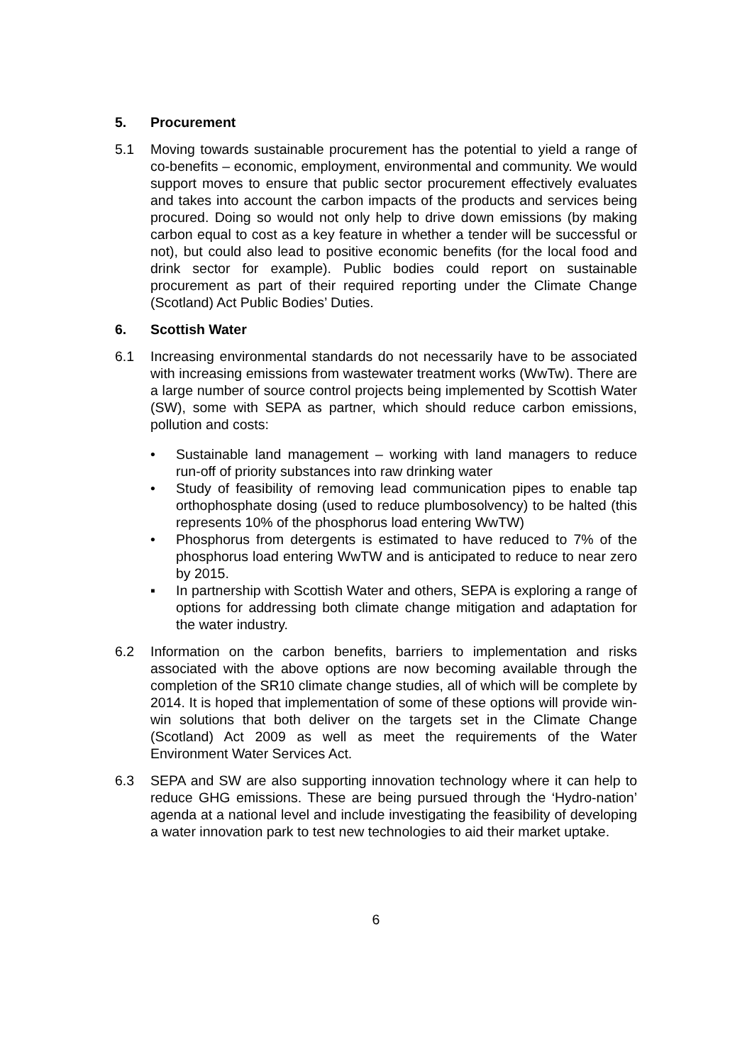5. Procurement
5.1 Moving towards sustainable procurement has the potential to yield a range of co-benefits – economic, employment, environmental and community. We would support moves to ensure that public sector procurement effectively evaluates and takes into account the carbon impacts of the products and services being procured. Doing so would not only help to drive down emissions (by making carbon equal to cost as a key feature in whether a tender will be successful or not), but could also lead to positive economic benefits (for the local food and drink sector for example). Public bodies could report on sustainable procurement as part of their required reporting under the Climate Change (Scotland) Act Public Bodies’ Duties.
6. Scottish Water
6.1 Increasing environmental standards do not necessarily have to be associated with increasing emissions from wastewater treatment works (WwTw). There are a large number of source control projects being implemented by Scottish Water (SW), some with SEPA as partner, which should reduce carbon emissions, pollution and costs:
• Sustainable land management – working with land managers to reduce run-off of priority substances into raw drinking water
• Study of feasibility of removing lead communication pipes to enable tap orthophosphate dosing (used to reduce plumbosolvency) to be halted (this represents 10% of the phosphorus load entering WwTW)
• Phosphorus from detergents is estimated to have reduced to 7% of the phosphorus load entering WwTW and is anticipated to reduce to near zero by 2015.
▪ In partnership with Scottish Water and others, SEPA is exploring a range of options for addressing both climate change mitigation and adaptation for the water industry.
6.2 Information on the carbon benefits, barriers to implementation and risks associated with the above options are now becoming available through the completion of the SR10 climate change studies, all of which will be complete by 2014. It is hoped that implementation of some of these options will provide win-win solutions that both deliver on the targets set in the Climate Change (Scotland) Act 2009 as well as meet the requirements of the Water Environment Water Services Act.
6.3 SEPA and SW are also supporting innovation technology where it can help to reduce GHG emissions. These are being pursued through the ‘Hydro-nation’ agenda at a national level and include investigating the feasibility of developing a water innovation park to test new technologies to aid their market uptake.
6